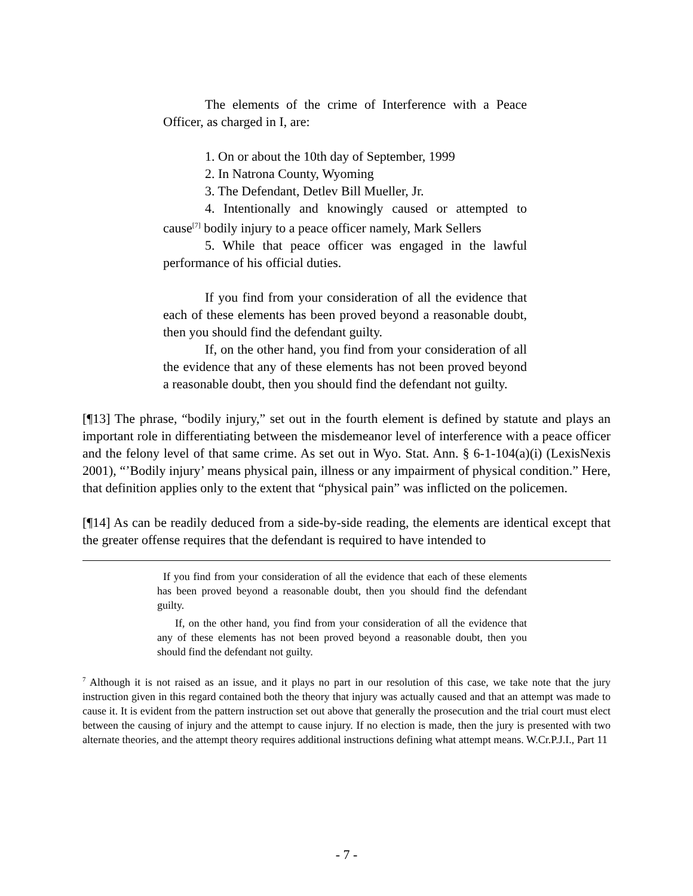The elements of the crime of Interference with a Peace Officer, as charged in I, are:
1. On or about the 10th day of September, 1999
2. In Natrona County, Wyoming
3. The Defendant, Detlev Bill Mueller, Jr.
4. Intentionally and knowingly caused or attempted to cause<sup>[7]</sup> bodily injury to a peace officer namely, Mark Sellers
5. While that peace officer was engaged in the lawful performance of his official duties.
If you find from your consideration of all the evidence that each of these elements has been proved beyond a reasonable doubt, then you should find the defendant guilty.
If, on the other hand, you find from your consideration of all the evidence that any of these elements has not been proved beyond a reasonable doubt, then you should find the defendant not guilty.
[¶13] The phrase, “bodily injury,” set out in the fourth element is defined by statute and plays an important role in differentiating between the misdemeanor level of interference with a peace officer and the felony level of that same crime. As set out in Wyo. Stat. Ann. § 6-1-104(a)(i) (LexisNexis 2001), “’Bodily injury’ means physical pain, illness or any impairment of physical condition.” Here, that definition applies only to the extent that “physical pain” was inflicted on the policemen.
[¶14] As can be readily deduced from a side-by-side reading, the elements are identical except that the greater offense requires that the defendant is required to have intended to
If you find from your consideration of all the evidence that each of these elements has been proved beyond a reasonable doubt, then you should find the defendant guilty.
If, on the other hand, you find from your consideration of all the evidence that any of these elements has not been proved beyond a reasonable doubt, then you should find the defendant not guilty.
<sup>7</sup> Although it is not raised as an issue, and it plays no part in our resolution of this case, we take note that the jury instruction given in this regard contained both the theory that injury was actually caused and that an attempt was made to cause it. It is evident from the pattern instruction set out above that generally the prosecution and the trial court must elect between the causing of injury and the attempt to cause injury. If no election is made, then the jury is presented with two alternate theories, and the attempt theory requires additional instructions defining what attempt means. W.Cr.P.J.I., Part 11
- 7 -